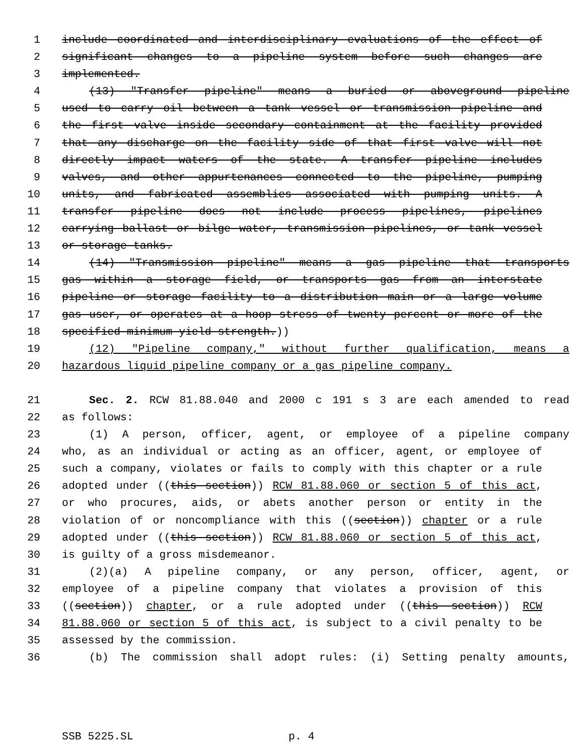1 include coordinated and interdisciplinary evaluations of the effect of
2 significant changes to a pipeline system before such changes are
3 implemented.
4 (13) "Transfer pipeline" means a buried or aboveground pipeline
5 used to carry oil between a tank vessel or transmission pipeline and
6 the first valve inside secondary containment at the facility provided
7 that any discharge on the facility side of that first valve will not
8 directly impact waters of the state. A transfer pipeline includes
9 valves, and other appurtenances connected to the pipeline, pumping
10 units, and fabricated assemblies associated with pumping units. A
11 transfer pipeline does not include process pipelines, pipelines
12 carrying ballast or bilge water, transmission pipelines, or tank vessel
13 or storage tanks.
14 (14) "Transmission pipeline" means a gas pipeline that transports
15 gas within a storage field, or transports gas from an interstate
16 pipeline or storage facility to a distribution main or a large volume
17 gas user, or operates at a hoop stress of twenty percent or more of the
18 specified minimum yield strength.))
19 (12) "Pipeline company," without further qualification, means a
20 hazardous liquid pipeline company or a gas pipeline company.
21 Sec. 2. RCW 81.88.040 and 2000 c 191 s 3 are each amended to read
22 as follows:
23 (1) A person, officer, agent, or employee of a pipeline company
24 who, as an individual or acting as an officer, agent, or employee of
25 such a company, violates or fails to comply with this chapter or a rule
26 adopted under ((this section)) RCW 81.88.060 or section 5 of this act,
27 or who procures, aids, or abets another person or entity in the
28 violation of or noncompliance with this ((section)) chapter or a rule
29 adopted under ((this section)) RCW 81.88.060 or section 5 of this act,
30 is guilty of a gross misdemeanor.
31 (2)(a) A pipeline company, or any person, officer, agent, or
32 employee of a pipeline company that violates a provision of this
33 ((section)) chapter, or a rule adopted under ((this section)) RCW
34 81.88.060 or section 5 of this act, is subject to a civil penalty to be
35 assessed by the commission.
36 (b) The commission shall adopt rules: (i) Setting penalty amounts,
SSB 5225.SL p. 4